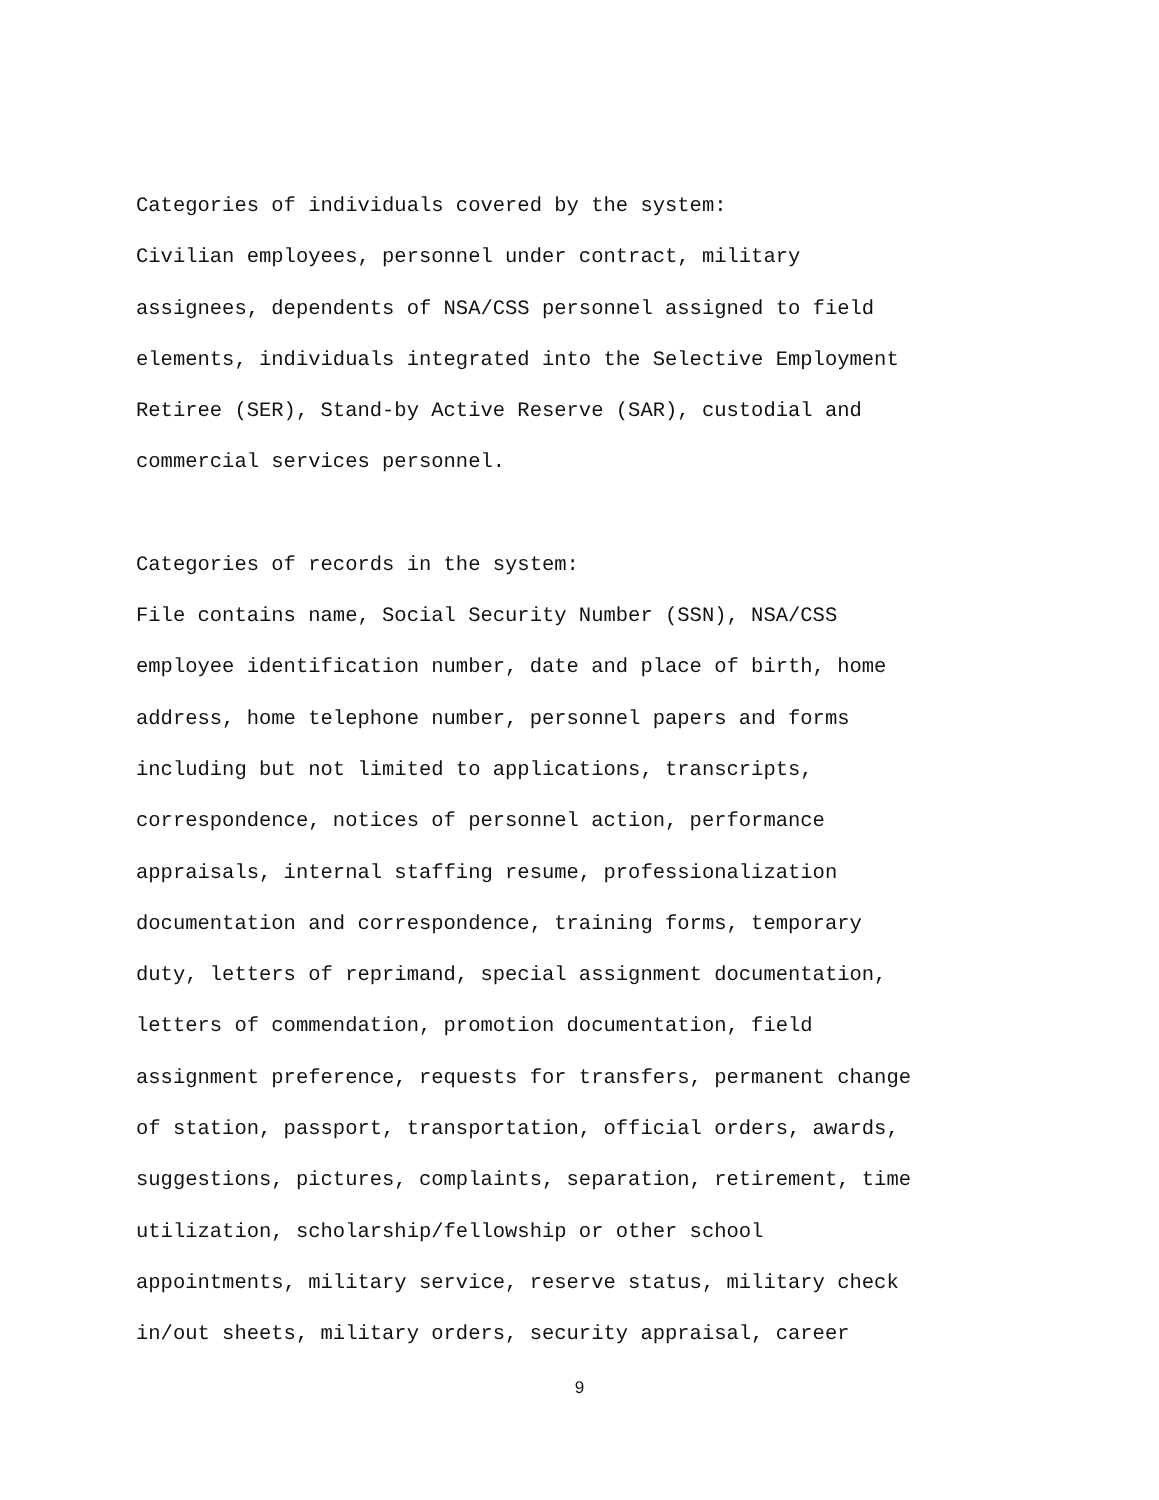Categories of individuals covered by the system:
Civilian employees, personnel under contract, military assignees, dependents of NSA/CSS personnel assigned to field elements, individuals integrated into the Selective Employment Retiree (SER), Stand-by Active Reserve (SAR), custodial and commercial services personnel.
Categories of records in the system:
File contains name, Social Security Number (SSN), NSA/CSS employee identification number, date and place of birth, home address, home telephone number, personnel papers and forms including but not limited to applications, transcripts, correspondence, notices of personnel action, performance appraisals, internal staffing resume, professionalization documentation and correspondence, training forms, temporary duty, letters of reprimand, special assignment documentation, letters of commendation, promotion documentation, field assignment preference, requests for transfers, permanent change of station, passport, transportation, official orders, awards, suggestions, pictures, complaints, separation, retirement, time utilization, scholarship/fellowship or other school appointments, military service, reserve status, military check in/out sheets, military orders, security appraisal, career
9